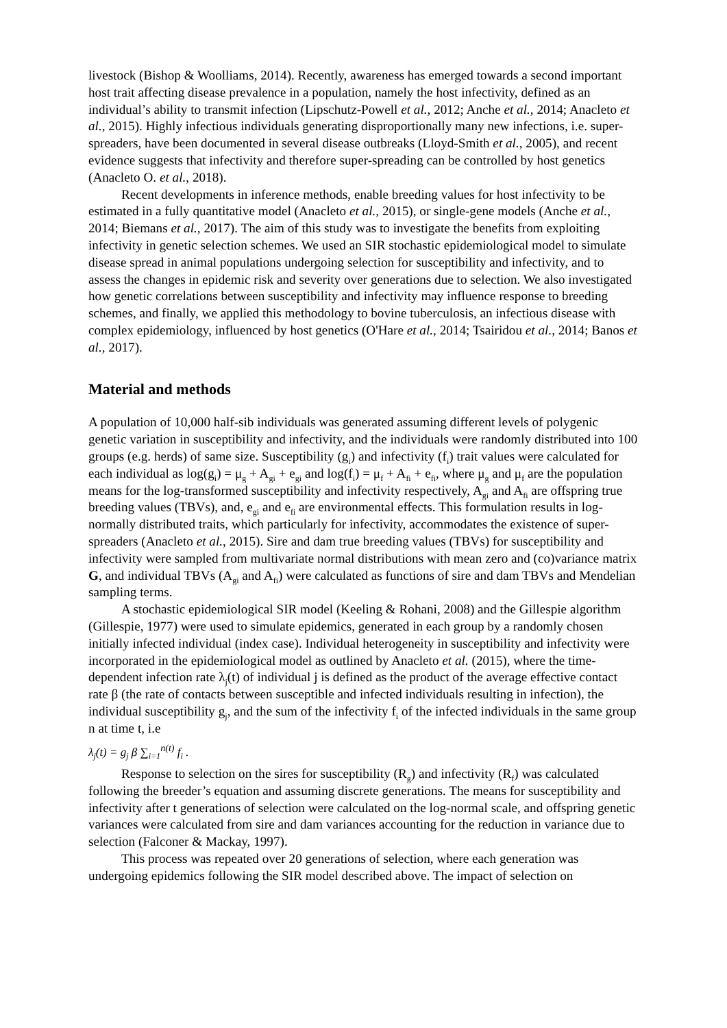livestock (Bishop & Woolliams, 2014). Recently, awareness has emerged towards a second important host trait affecting disease prevalence in a population, namely the host infectivity, defined as an individual’s ability to transmit infection (Lipschutz-Powell et al., 2012; Anche et al., 2014; Anacleto et al., 2015). Highly infectious individuals generating disproportionally many new infections, i.e. super-spreaders, have been documented in several disease outbreaks (Lloyd-Smith et al., 2005), and recent evidence suggests that infectivity and therefore super-spreading can be controlled by host genetics (Anacleto O. et al., 2018).
Recent developments in inference methods, enable breeding values for host infectivity to be estimated in a fully quantitative model (Anacleto et al., 2015), or single-gene models (Anche et al., 2014; Biemans et al., 2017). The aim of this study was to investigate the benefits from exploiting infectivity in genetic selection schemes. We used an SIR stochastic epidemiological model to simulate disease spread in animal populations undergoing selection for susceptibility and infectivity, and to assess the changes in epidemic risk and severity over generations due to selection. We also investigated how genetic correlations between susceptibility and infectivity may influence response to breeding schemes, and finally, we applied this methodology to bovine tuberculosis, an infectious disease with complex epidemiology, influenced by host genetics (O'Hare et al., 2014; Tsairidou et al., 2014; Banos et al., 2017).
Material and methods
A population of 10,000 half-sib individuals was generated assuming different levels of polygenic genetic variation in susceptibility and infectivity, and the individuals were randomly distributed into 100 groups (e.g. herds) of same size. Susceptibility (g<sub>i</sub>) and infectivity (f<sub>i</sub>) trait values were calculated for each individual as log(g<sub>i</sub>) = μ<sub>g</sub> + A<sub>gi</sub> + e<sub>gi</sub> and log(f<sub>i</sub>) = μ<sub>f</sub> + A<sub>fi</sub> + e<sub>fi</sub>, where μ<sub>g</sub> and μ<sub>f</sub> are the population means for the log-transformed susceptibility and infectivity respectively, A<sub>gi</sub> and A<sub>fi</sub> are offspring true breeding values (TBVs), and, e<sub>gi</sub> and e<sub>fi</sub> are environmental effects. This formulation results in log-normally distributed traits, which particularly for infectivity, accommodates the existence of super-spreaders (Anacleto et al., 2015). Sire and dam true breeding values (TBVs) for susceptibility and infectivity were sampled from multivariate normal distributions with mean zero and (co)variance matrix G, and individual TBVs (A<sub>gi</sub> and A<sub>fi</sub>) were calculated as functions of sire and dam TBVs and Mendelian sampling terms.
A stochastic epidemiological SIR model (Keeling & Rohani, 2008) and the Gillespie algorithm (Gillespie, 1977) were used to simulate epidemics, generated in each group by a randomly chosen initially infected individual (index case). Individual heterogeneity in susceptibility and infectivity were incorporated in the epidemiological model as outlined by Anacleto et al. (2015), where the time-dependent infection rate λ<sub>j</sub>(t) of individual j is defined as the product of the average effective contact rate β (the rate of contacts between susceptible and infected individuals resulting in infection), the individual susceptibility g<sub>j</sub>, and the sum of the infectivity f<sub>i</sub> of the infected individuals in the same group n at time t, i.e
λ<sub>j</sub>(t) = g<sub>j</sub> β ∑<sub>i=1</sub><sup>n(t)</sup> f<sub>i</sub> .
Response to selection on the sires for susceptibility (R<sub>g</sub>) and infectivity (R<sub>f</sub>) was calculated following the breeder’s equation and assuming discrete generations. The means for susceptibility and infectivity after t generations of selection were calculated on the log-normal scale, and offspring genetic variances were calculated from sire and dam variances accounting for the reduction in variance due to selection (Falconer & Mackay, 1997).
This process was repeated over 20 generations of selection, where each generation was undergoing epidemics following the SIR model described above. The impact of selection on